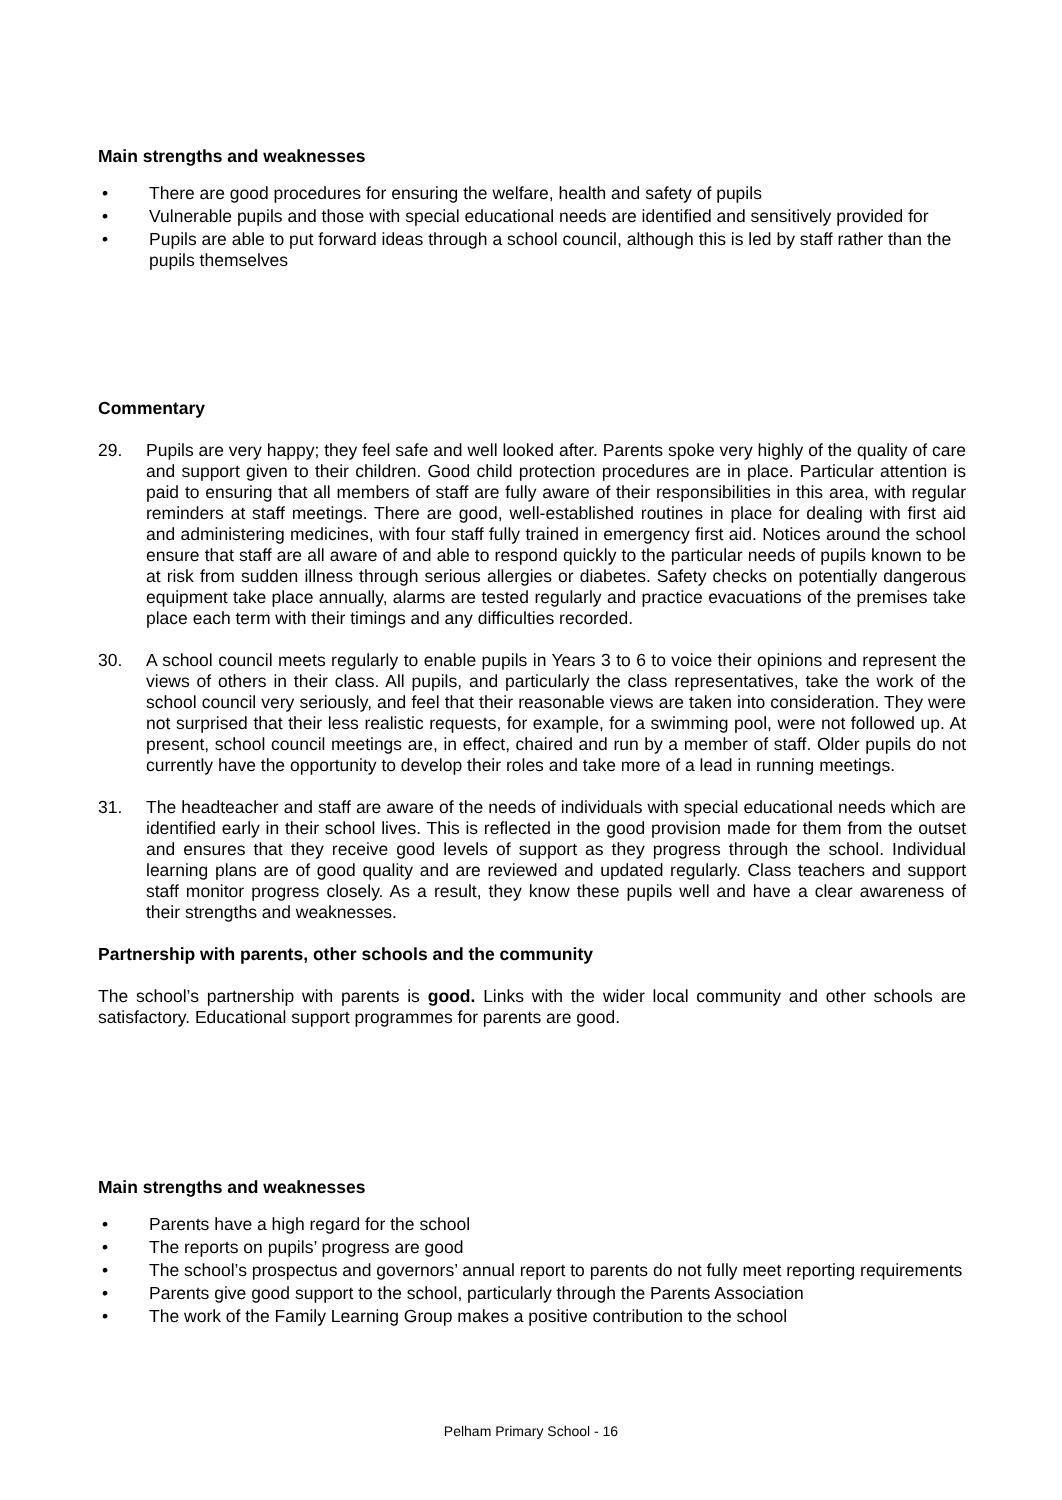Main strengths and weaknesses
• There are good procedures for ensuring the welfare, health and safety of pupils
• Vulnerable pupils and those with special educational needs are identified and sensitively provided for
• Pupils are able to put forward ideas through a school council, although this is led by staff rather than the pupils themselves
Commentary
29. Pupils are very happy; they feel safe and well looked after. Parents spoke very highly of the quality of care and support given to their children. Good child protection procedures are in place. Particular attention is paid to ensuring that all members of staff are fully aware of their responsibilities in this area, with regular reminders at staff meetings. There are good, well-established routines in place for dealing with first aid and administering medicines, with four staff fully trained in emergency first aid. Notices around the school ensure that staff are all aware of and able to respond quickly to the particular needs of pupils known to be at risk from sudden illness through serious allergies or diabetes. Safety checks on potentially dangerous equipment take place annually, alarms are tested regularly and practice evacuations of the premises take place each term with their timings and any difficulties recorded.
30. A school council meets regularly to enable pupils in Years 3 to 6 to voice their opinions and represent the views of others in their class. All pupils, and particularly the class representatives, take the work of the school council very seriously, and feel that their reasonable views are taken into consideration. They were not surprised that their less realistic requests, for example, for a swimming pool, were not followed up. At present, school council meetings are, in effect, chaired and run by a member of staff. Older pupils do not currently have the opportunity to develop their roles and take more of a lead in running meetings.
31. The headteacher and staff are aware of the needs of individuals with special educational needs which are identified early in their school lives. This is reflected in the good provision made for them from the outset and ensures that they receive good levels of support as they progress through the school. Individual learning plans are of good quality and are reviewed and updated regularly. Class teachers and support staff monitor progress closely. As a result, they know these pupils well and have a clear awareness of their strengths and weaknesses.
Partnership with parents, other schools and the community
The school’s partnership with parents is good. Links with the wider local community and other schools are satisfactory. Educational support programmes for parents are good.
Main strengths and weaknesses
• Parents have a high regard for the school
• The reports on pupils’ progress are good
• The school’s prospectus and governors’ annual report to parents do not fully meet reporting requirements
• Parents give good support to the school, particularly through the Parents Association
• The work of the Family Learning Group makes a positive contribution to the school
Pelham Primary School - 16